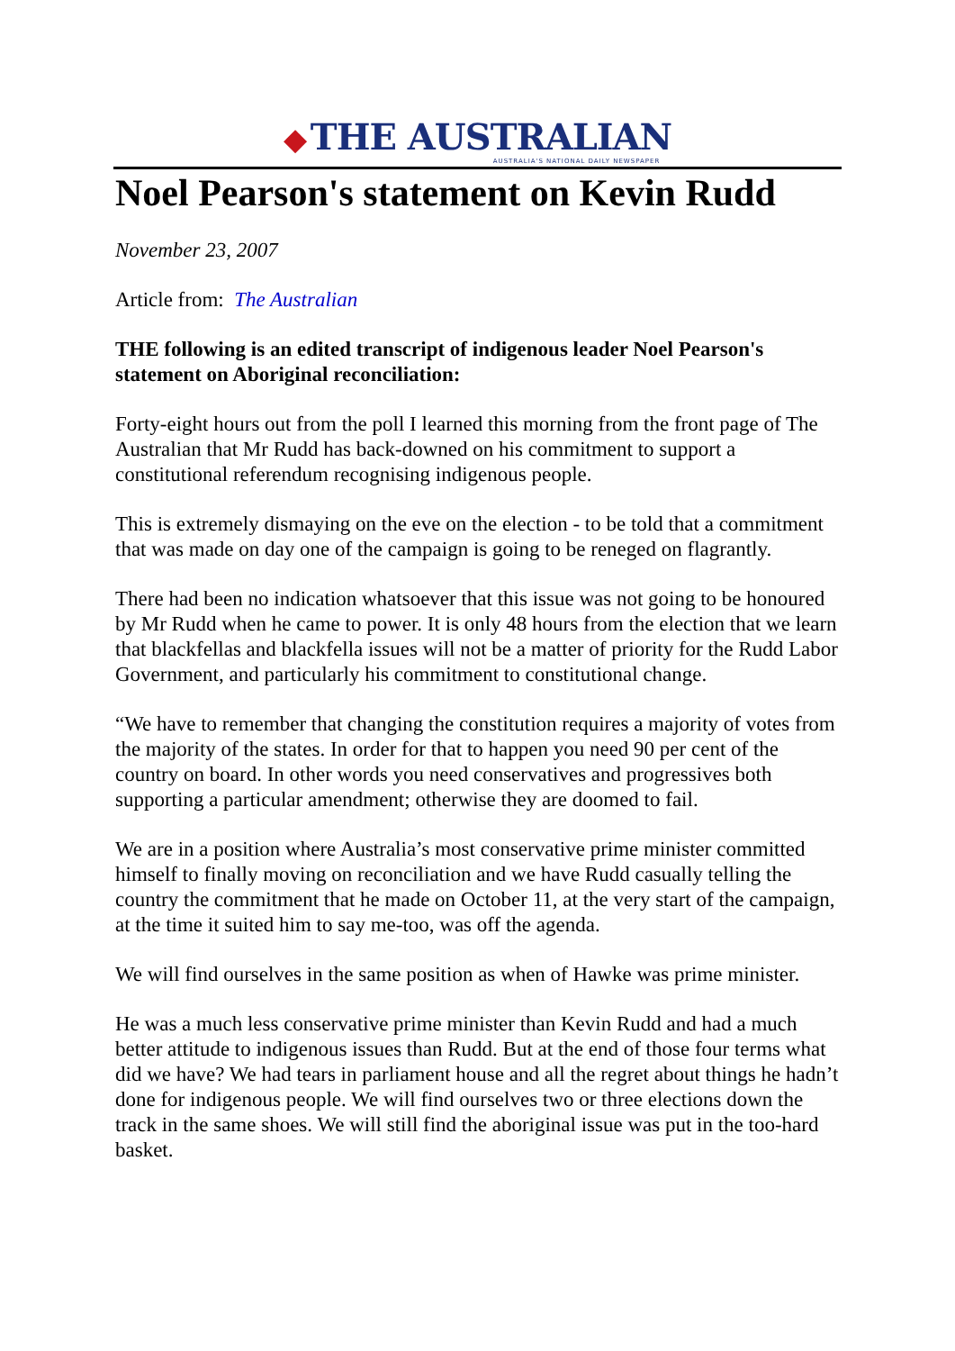◆ THE AUSTRALIAN
AUSTRALIA'S NATIONAL DAILY NEWSPAPER
Noel Pearson's statement on Kevin Rudd
November 23, 2007
Article from: The Australian
THE following is an edited transcript of indigenous leader Noel Pearson's statement on Aboriginal reconciliation:
Forty-eight hours out from the poll I learned this morning from the front page of The Australian that Mr Rudd has back-downed on his commitment to support a constitutional referendum recognising indigenous people.
This is extremely dismaying on the eve on the election - to be told that a commitment that was made on day one of the campaign is going to be reneged on flagrantly.
There had been no indication whatsoever that this issue was not going to be honoured by Mr Rudd when he came to power. It is only 48 hours from the election that we learn that blackfellas and blackfella issues will not be a matter of priority for the Rudd Labor Government, and particularly his commitment to constitutional change.
“We have to remember that changing the constitution requires a majority of votes from the majority of the states. In order for that to happen you need 90 per cent of the country on board. In other words you need conservatives and progressives both supporting a particular amendment; otherwise they are doomed to fail.
We are in a position where Australia’s most conservative prime minister committed himself to finally moving on reconciliation and we have Rudd casually telling the country the commitment that he made on October 11, at the very start of the campaign, at the time it suited him to say me-too, was off the agenda.
We will find ourselves in the same position as when of Hawke was prime minister.
He was a much less conservative prime minister than Kevin Rudd and had a much better attitude to indigenous issues than Rudd. But at the end of those four terms what did we have? We had tears in parliament house and all the regret about things he hadn’t done for indigenous people. We will find ourselves two or three elections down the track in the same shoes. We will still find the aboriginal issue was put in the too-hard basket.